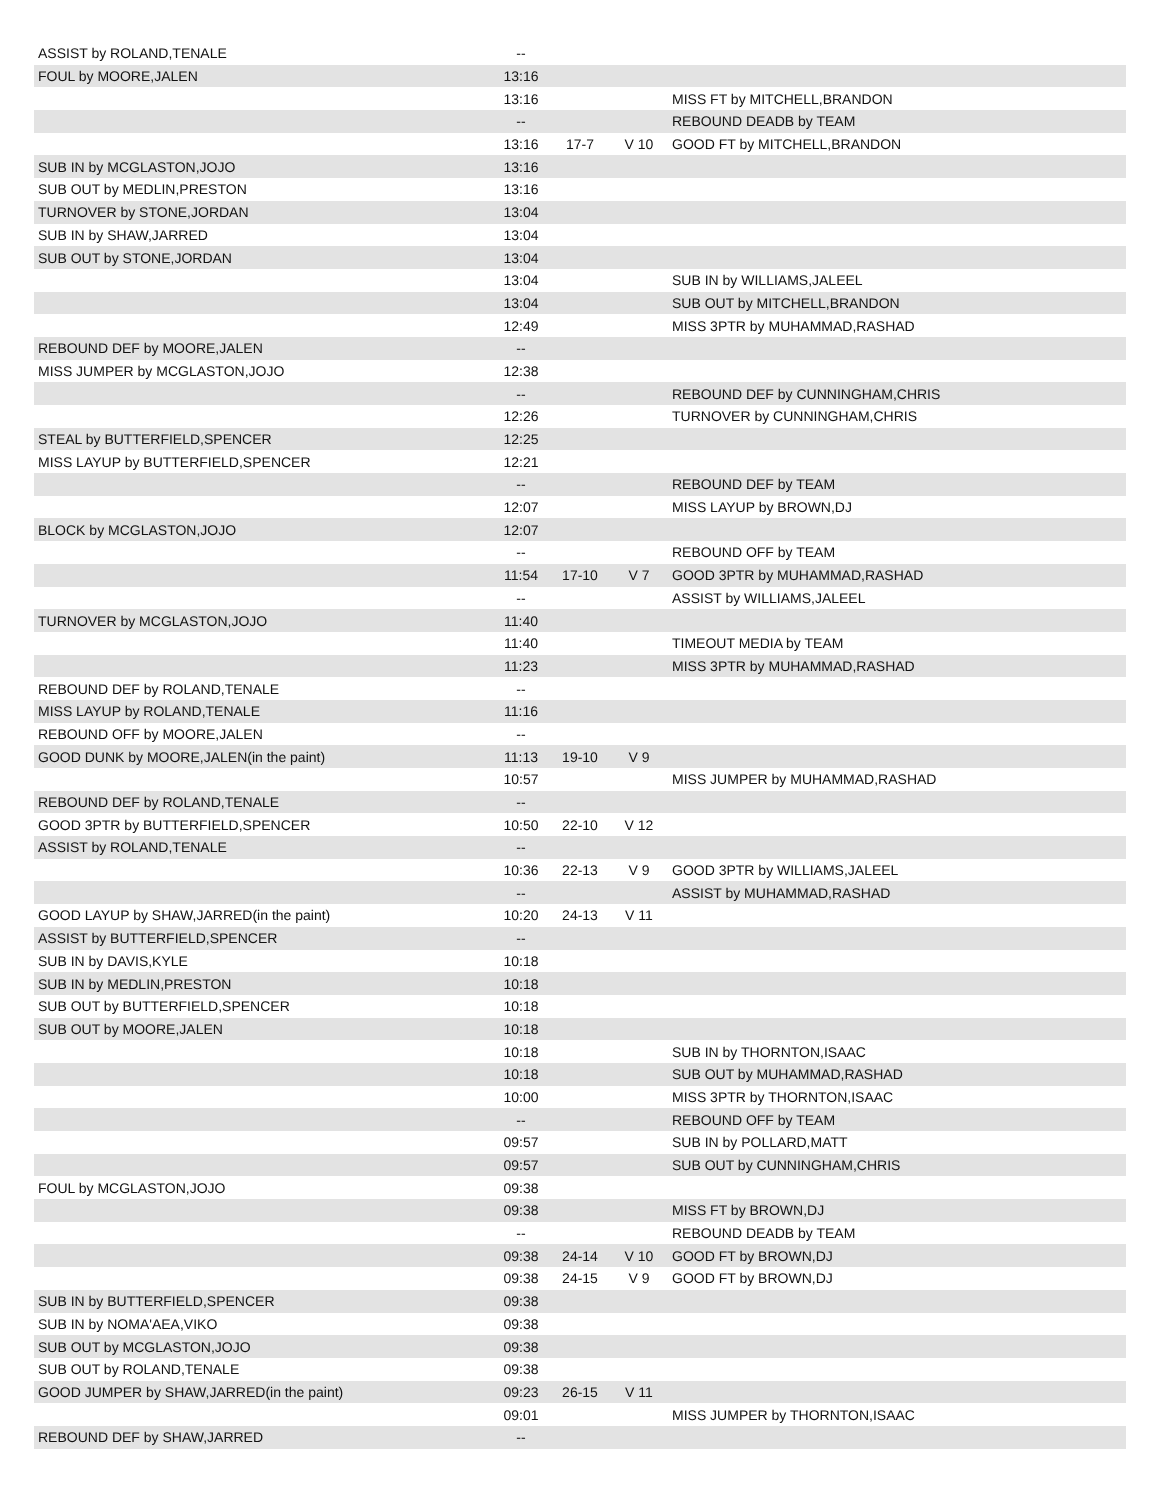| ASSIST by ROLAND,TENALE | -- | | | |
| FOUL by MOORE,JALEN | 13:16 | | | |
| | 13:16 | | | MISS FT by MITCHELL,BRANDON |
| | -- | | | REBOUND DEADB by TEAM |
| | 13:16 | 17-7 | V 10 | GOOD FT by MITCHELL,BRANDON |
| SUB IN by MCGLASTON,JOJO | 13:16 | | | |
| SUB OUT by MEDLIN,PRESTON | 13:16 | | | |
| TURNOVER by STONE,JORDAN | 13:04 | | | |
| SUB IN by SHAW,JARRED | 13:04 | | | |
| SUB OUT by STONE,JORDAN | 13:04 | | | |
| | 13:04 | | | SUB IN by WILLIAMS,JALEEL |
| | 13:04 | | | SUB OUT by MITCHELL,BRANDON |
| | 12:49 | | | MISS 3PTR by MUHAMMAD,RASHAD |
| REBOUND DEF by MOORE,JALEN | -- | | | |
| MISS JUMPER by MCGLASTON,JOJO | 12:38 | | | |
| | -- | | | REBOUND DEF by CUNNINGHAM,CHRIS |
| | 12:26 | | | TURNOVER by CUNNINGHAM,CHRIS |
| STEAL by BUTTERFIELD,SPENCER | 12:25 | | | |
| MISS LAYUP by BUTTERFIELD,SPENCER | 12:21 | | | |
| | -- | | | REBOUND DEF by TEAM |
| | 12:07 | | | MISS LAYUP by BROWN,DJ |
| BLOCK by MCGLASTON,JOJO | 12:07 | | | |
| | -- | | | REBOUND OFF by TEAM |
| | 11:54 | 17-10 | V 7 | GOOD 3PTR by MUHAMMAD,RASHAD |
| | -- | | | ASSIST by WILLIAMS,JALEEL |
| TURNOVER by MCGLASTON,JOJO | 11:40 | | | |
| | 11:40 | | | TIMEOUT MEDIA by TEAM |
| | 11:23 | | | MISS 3PTR by MUHAMMAD,RASHAD |
| REBOUND DEF by ROLAND,TENALE | -- | | | |
| MISS LAYUP by ROLAND,TENALE | 11:16 | | | |
| REBOUND OFF by MOORE,JALEN | -- | | | |
| GOOD DUNK by MOORE,JALEN(in the paint) | 11:13 | 19-10 | V 9 | |
| | 10:57 | | | MISS JUMPER by MUHAMMAD,RASHAD |
| REBOUND DEF by ROLAND,TENALE | -- | | | |
| GOOD 3PTR by BUTTERFIELD,SPENCER | 10:50 | 22-10 | V 12 | |
| ASSIST by ROLAND,TENALE | -- | | | |
| | 10:36 | 22-13 | V 9 | GOOD 3PTR by WILLIAMS,JALEEL |
| | -- | | | ASSIST by MUHAMMAD,RASHAD |
| GOOD LAYUP by SHAW,JARRED(in the paint) | 10:20 | 24-13 | V 11 | |
| ASSIST by BUTTERFIELD,SPENCER | -- | | | |
| SUB IN by DAVIS,KYLE | 10:18 | | | |
| SUB IN by MEDLIN,PRESTON | 10:18 | | | |
| SUB OUT by BUTTERFIELD,SPENCER | 10:18 | | | |
| SUB OUT by MOORE,JALEN | 10:18 | | | |
| | 10:18 | | | SUB IN by THORNTON,ISAAC |
| | 10:18 | | | SUB OUT by MUHAMMAD,RASHAD |
| | 10:00 | | | MISS 3PTR by THORNTON,ISAAC |
| | -- | | | REBOUND OFF by TEAM |
| | 09:57 | | | SUB IN by POLLARD,MATT |
| | 09:57 | | | SUB OUT by CUNNINGHAM,CHRIS |
| FOUL by MCGLASTON,JOJO | 09:38 | | | |
| | 09:38 | | | MISS FT by BROWN,DJ |
| | -- | | | REBOUND DEADB by TEAM |
| | 09:38 | 24-14 | V 10 | GOOD FT by BROWN,DJ |
| | 09:38 | 24-15 | V 9 | GOOD FT by BROWN,DJ |
| SUB IN by BUTTERFIELD,SPENCER | 09:38 | | | |
| SUB IN by NOMA'AEA,VIKO | 09:38 | | | |
| SUB OUT by MCGLASTON,JOJO | 09:38 | | | |
| SUB OUT by ROLAND,TENALE | 09:38 | | | |
| GOOD JUMPER by SHAW,JARRED(in the paint) | 09:23 | 26-15 | V 11 | |
| | 09:01 | | | MISS JUMPER by THORNTON,ISAAC |
| REBOUND DEF by SHAW,JARRED | -- | | | |